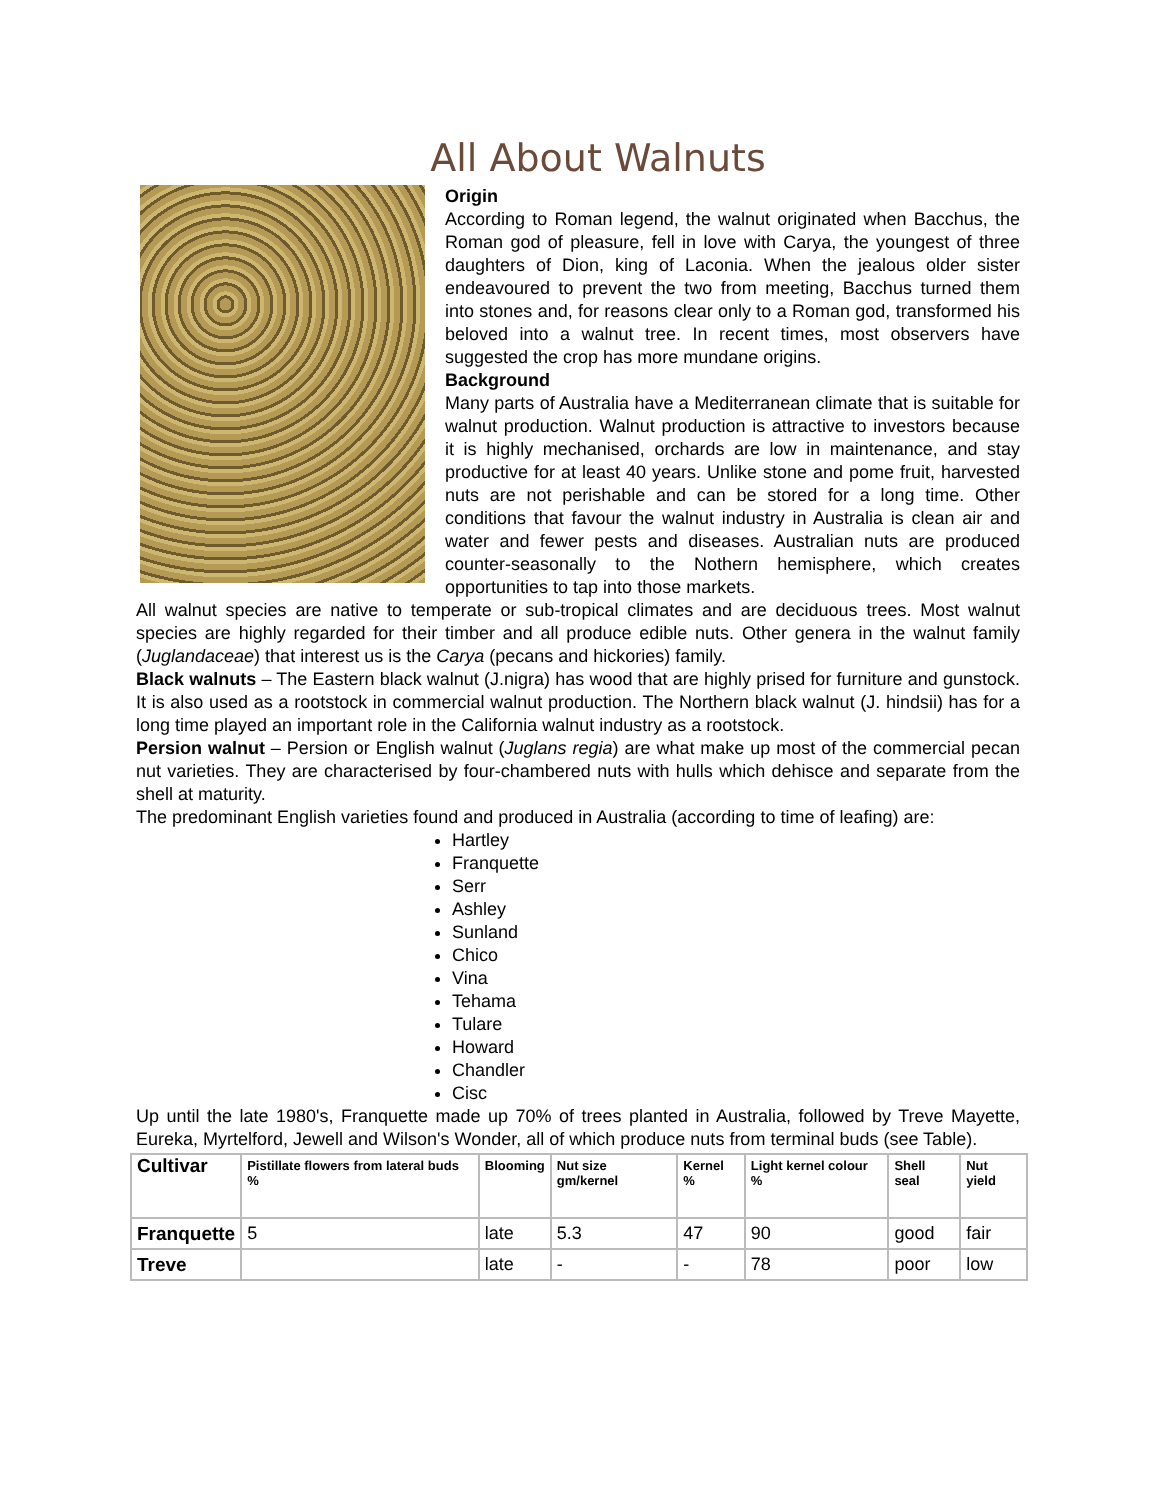All About Walnuts
Origin
According to Roman legend, the walnut originated when Bacchus, the Roman god of pleasure, fell in love with Carya, the youngest of three daughters of Dion, king of Laconia. When the jealous older sister endeavoured to prevent the two from meeting, Bacchus turned them into stones and, for reasons clear only to a Roman god, transformed his beloved into a walnut tree. In recent times, most observers have suggested the crop has more mundane origins.
Background
Many parts of Australia have a Mediterranean climate that is suitable for walnut production. Walnut production is attractive to investors because it is highly mechanised, orchards are low in maintenance, and stay productive for at least 40 years. Unlike stone and pome fruit, harvested nuts are not perishable and can be stored for a long time. Other conditions that favour the walnut industry in Australia is clean air and water and fewer pests and diseases. Australian nuts are produced counter-seasonally to the Nothern hemisphere, which creates opportunities to tap into those markets.
All walnut species are native to temperate or sub-tropical climates and are deciduous trees. Most walnut species are highly regarded for their timber and all produce edible nuts. Other genera in the walnut family (Juglandaceae) that interest us is the Carya (pecans and hickories) family.
Black walnuts – The Eastern black walnut (J.nigra) has wood that are highly prised for furniture and gunstock. It is also used as a rootstock in commercial walnut production. The Northern black walnut (J. hindsii) has for a long time played an important role in the California walnut industry as a rootstock.
Persion walnut – Persion or English walnut (Juglans regia) are what make up most of the commercial pecan nut varieties. They are characterised by four-chambered nuts with hulls which dehisce and separate from the shell at maturity.
The predominant English varieties found and produced in Australia (according to time of leafing) are:
Hartley
Franquette
Serr
Ashley
Sunland
Chico
Vina
Tehama
Tulare
Howard
Chandler
Cisc
Up until the late 1980's, Franquette made up 70% of trees planted in Australia, followed by Treve Mayette, Eureka, Myrtelford, Jewell and Wilson's Wonder, all of which produce nuts from terminal buds (see Table).
| Cultivar | Pistillate flowers from lateral buds % | Blooming | Nut size gm/kernel | Kernel % | Light kernel colour % | Shell seal | Nut yield |
| --- | --- | --- | --- | --- | --- | --- | --- |
| Franquette | 5 | late | 5.3 | 47 | 90 | good | fair |
| Treve | | late | - | - | 78 | poor | low |